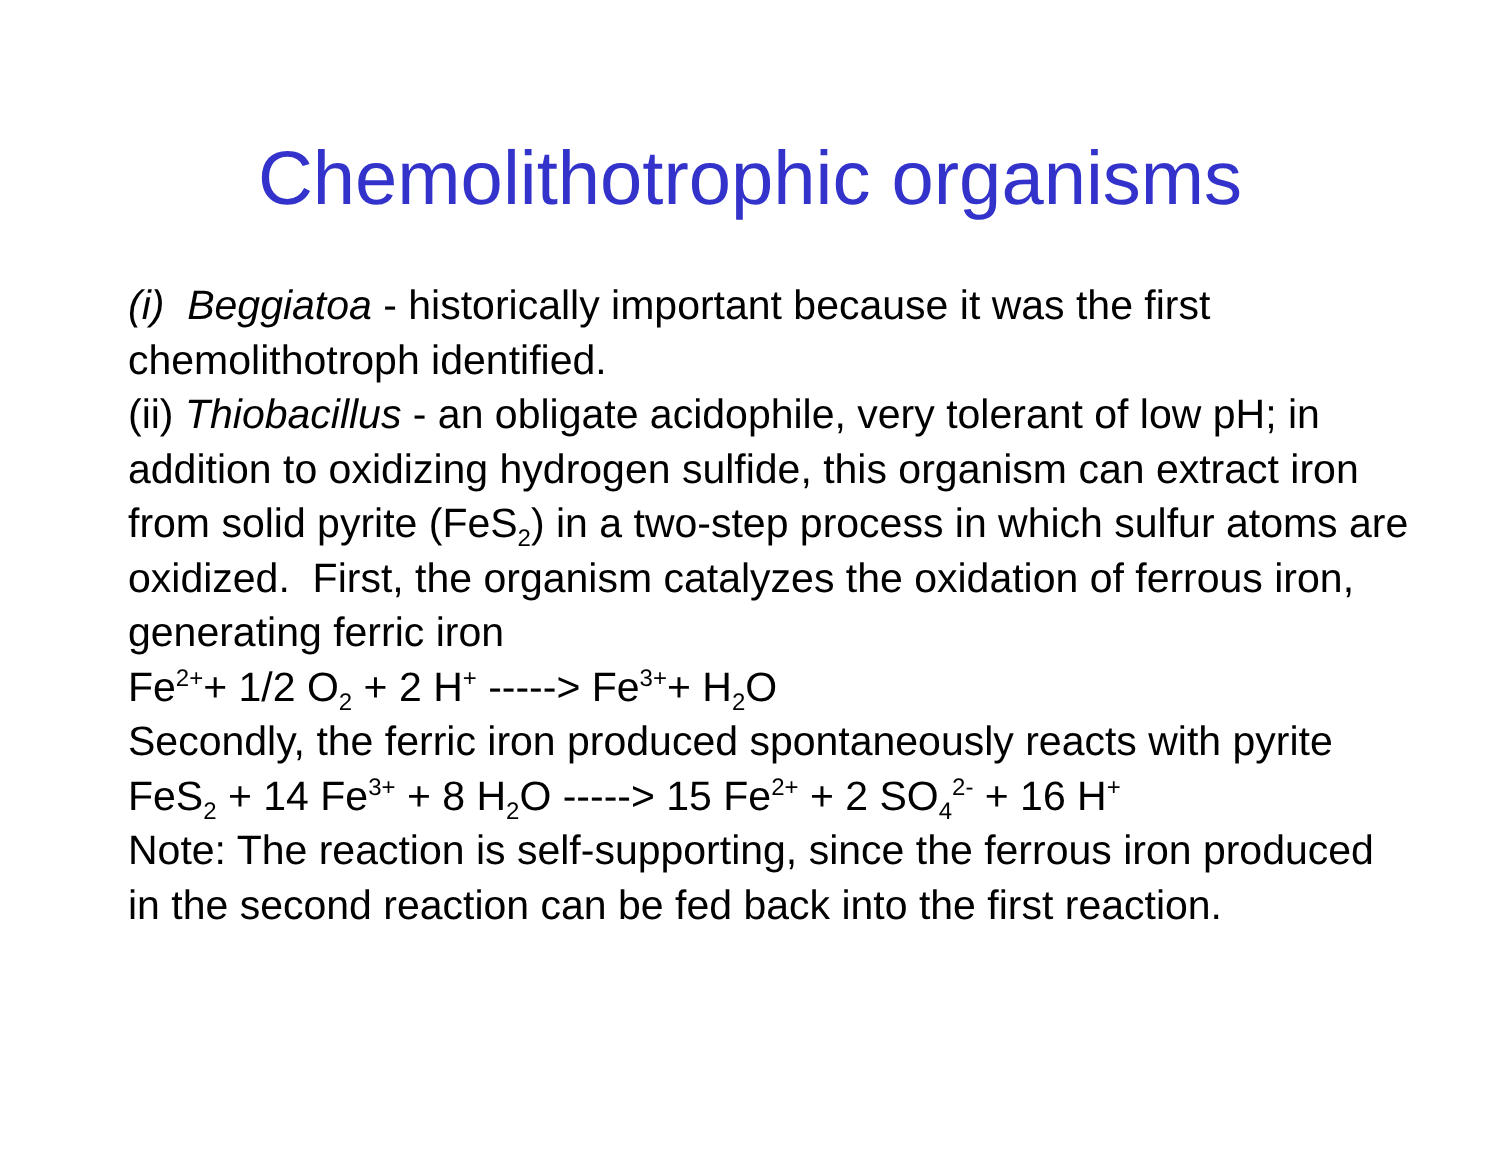Chemolithotrophic organisms
(i) Beggiatoa - historically important because it was the first chemolithotroph identified.
(ii) Thiobacillus - an obligate acidophile, very tolerant of low pH; in addition to oxidizing hydrogen sulfide, this organism can extract iron from solid pyrite (FeS<sub>2</sub>) in a two-step process in which sulfur atoms are oxidized. First, the organism catalyzes the oxidation of ferrous iron, generating ferric iron
Fe<sup>2+</sup>+ 1/2 O<sub>2</sub> + 2 H<sup>+</sup> -----> Fe<sup>3+</sup>+ H<sub>2</sub>O
Secondly, the ferric iron produced spontaneously reacts with pyrite
FeS<sub>2</sub> + 14 Fe<sup>3+</sup> + 8 H<sub>2</sub>O -----> 15 Fe<sup>2+</sup> + 2 SO<sub>4</sub><sup>2-</sup> + 16 H<sup>+</sup>
Note: The reaction is self-supporting, since the ferrous iron produced in the second reaction can be fed back into the first reaction.